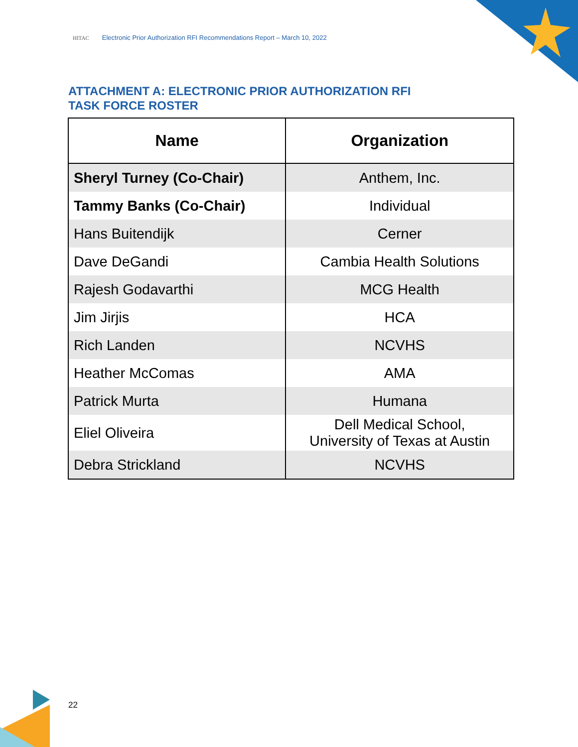HITAC Electronic Prior Authorization RFI Recommendations Report – March 10, 2022
ATTACHMENT A: ELECTRONIC PRIOR AUTHORIZATION RFI
TASK FORCE ROSTER
| Name | Organization |
| --- | --- |
| Sheryl Turney (Co-Chair) | Anthem, Inc. |
| Tammy Banks (Co-Chair) | Individual |
| Hans Buitendijk | Cerner |
| Dave DeGandi | Cambia Health Solutions |
| Rajesh Godavarthi | MCG Health |
| Jim Jirjis | HCA |
| Rich Landen | NCVHS |
| Heather McComas | AMA |
| Patrick Murta | Humana |
| Eliel Oliveira | Dell Medical School, University of Texas at Austin |
| Debra Strickland | NCVHS |
22